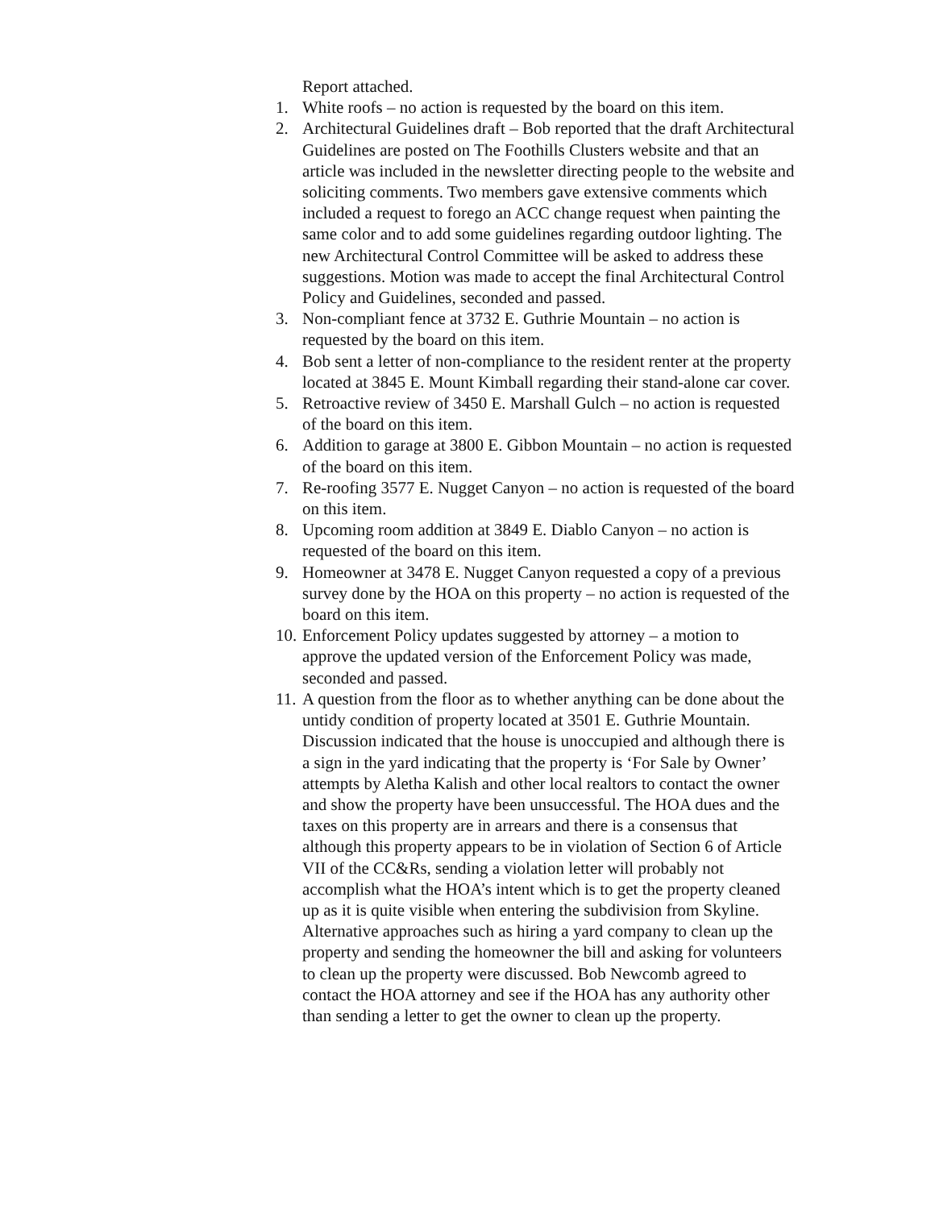Report attached.
1. White roofs – no action is requested by the board on this item.
2. Architectural Guidelines draft – Bob reported that the draft Architectural Guidelines are posted on The Foothills Clusters website and that an article was included in the newsletter directing people to the website and soliciting comments. Two members gave extensive comments which included a request to forego an ACC change request when painting the same color and to add some guidelines regarding outdoor lighting. The new Architectural Control Committee will be asked to address these suggestions. Motion was made to accept the final Architectural Control Policy and Guidelines, seconded and passed.
3. Non-compliant fence at 3732 E. Guthrie Mountain – no action is requested by the board on this item.
4. Bob sent a letter of non-compliance to the resident renter at the property located at 3845 E. Mount Kimball regarding their stand-alone car cover.
5. Retroactive review of 3450 E. Marshall Gulch – no action is requested of the board on this item.
6. Addition to garage at 3800 E. Gibbon Mountain – no action is requested of the board on this item.
7. Re-roofing 3577 E. Nugget Canyon – no action is requested of the board on this item.
8. Upcoming room addition at 3849 E. Diablo Canyon – no action is requested of the board on this item.
9. Homeowner at 3478 E. Nugget Canyon requested a copy of a previous survey done by the HOA on this property – no action is requested of the board on this item.
10. Enforcement Policy updates suggested by attorney – a motion to approve the updated version of the Enforcement Policy was made, seconded and passed.
11. A question from the floor as to whether anything can be done about the untidy condition of property located at 3501 E. Guthrie Mountain. Discussion indicated that the house is unoccupied and although there is a sign in the yard indicating that the property is ‘For Sale by Owner’ attempts by Aletha Kalish and other local realtors to contact the owner and show the property have been unsuccessful. The HOA dues and the taxes on this property are in arrears and there is a consensus that although this property appears to be in violation of Section 6 of Article VII of the CC&Rs, sending a violation letter will probably not accomplish what the HOA’s intent which is to get the property cleaned up as it is quite visible when entering the subdivision from Skyline. Alternative approaches such as hiring a yard company to clean up the property and sending the homeowner the bill and asking for volunteers to clean up the property were discussed. Bob Newcomb agreed to contact the HOA attorney and see if the HOA has any authority other than sending a letter to get the owner to clean up the property.